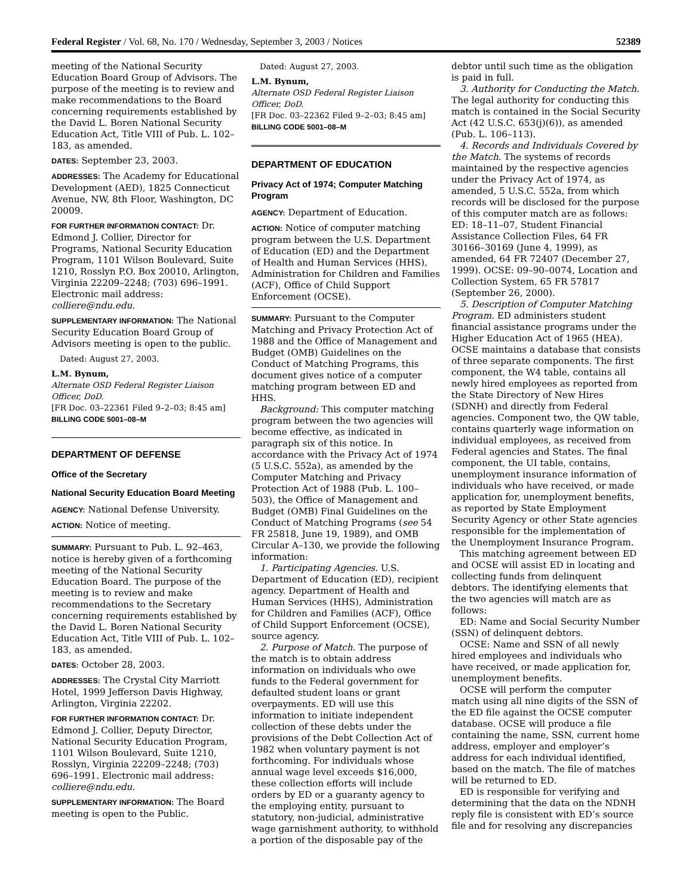Federal Register / Vol. 68, No. 170 / Wednesday, September 3, 2003 / Notices 52389
meeting of the National Security Education Board Group of Advisors. The purpose of the meeting is to review and make recommendations to the Board concerning requirements established by the David L. Boren National Security Education Act, Title VIII of Pub. L. 102–183, as amended.
DATES: September 23, 2003.
ADDRESSES: The Academy for Educational Development (AED), 1825 Connecticut Avenue, NW, 8th Floor, Washington, DC 20009.
FOR FURTHER INFORMATION CONTACT: Dr. Edmond J. Collier, Director for Programs, National Security Education Program, 1101 Wilson Boulevard, Suite 1210, Rosslyn P.O. Box 20010, Arlington, Virginia 22209–2248; (703) 696–1991. Electronic mail address: colliere@ndu.edu.
SUPPLEMENTARY INFORMATION: The National Security Education Board Group of Advisors meeting is open to the public.
Dated: August 27, 2003.
L.M. Bynum,
Alternate OSD Federal Register Liaison Officer, DoD.
[FR Doc. 03–22361 Filed 9–2–03; 8:45 am]
BILLING CODE 5001–08–M
DEPARTMENT OF DEFENSE
Office of the Secretary
National Security Education Board Meeting
AGENCY: National Defense University.
ACTION: Notice of meeting.
SUMMARY: Pursuant to Pub. L. 92–463, notice is hereby given of a forthcoming meeting of the National Security Education Board. The purpose of the meeting is to review and make recommendations to the Secretary concerning requirements established by the David L. Boren National Security Education Act, Title VIII of Pub. L. 102–183, as amended.
DATES: October 28, 2003.
ADDRESSES: The Crystal City Marriott Hotel, 1999 Jefferson Davis Highway, Arlington, Virginia 22202.
FOR FURTHER INFORMATION CONTACT: Dr. Edmond J. Collier, Deputy Director, National Security Education Program, 1101 Wilson Boulevard, Suite 1210, Rosslyn, Virginia 22209–2248; (703) 696–1991. Electronic mail address: colliere@ndu.edu.
SUPPLEMENTARY INFORMATION: The Board meeting is open to the Public.
Dated: August 27, 2003.
L.M. Bynum,
Alternate OSD Federal Register Liaison Officer, DoD.
[FR Doc. 03–22362 Filed 9–2–03; 8:45 am]
BILLING CODE 5001–08–M
DEPARTMENT OF EDUCATION
Privacy Act of 1974; Computer Matching Program
AGENCY: Department of Education.
ACTION: Notice of computer matching program between the U.S. Department of Education (ED) and the Department of Health and Human Services (HHS), Administration for Children and Families (ACF), Office of Child Support Enforcement (OCSE).
SUMMARY: Pursuant to the Computer Matching and Privacy Protection Act of 1988 and the Office of Management and Budget (OMB) Guidelines on the Conduct of Matching Programs, this document gives notice of a computer matching program between ED and HHS.
Background: This computer matching program between the two agencies will become effective, as indicated in paragraph six of this notice. In accordance with the Privacy Act of 1974 (5 U.S.C. 552a), as amended by the Computer Matching and Privacy Protection Act of 1988 (Pub. L. 100–503), the Office of Management and Budget (OMB) Final Guidelines on the Conduct of Matching Programs (see 54 FR 25818, June 19, 1989), and OMB Circular A–130, we provide the following information:
1. Participating Agencies. U.S. Department of Education (ED), recipient agency. Department of Health and Human Services (HHS), Administration for Children and Families (ACF), Office of Child Support Enforcement (OCSE), source agency.
2. Purpose of Match. The purpose of the match is to obtain address information on individuals who owe funds to the Federal government for defaulted student loans or grant overpayments. ED will use this information to initiate independent collection of these debts under the provisions of the Debt Collection Act of 1982 when voluntary payment is not forthcoming. For individuals whose annual wage level exceeds $16,000, these collection efforts will include orders by ED or a guaranty agency to the employing entity, pursuant to statutory, non-judicial, administrative wage garnishment authority, to withhold a portion of the disposable pay of the
debtor until such time as the obligation is paid in full.
3. Authority for Conducting the Match. The legal authority for conducting this match is contained in the Social Security Act (42 U.S.C. 653(j)(6)), as amended (Pub. L. 106–113).
4. Records and Individuals Covered by the Match. The systems of records maintained by the respective agencies under the Privacy Act of 1974, as amended, 5 U.S.C. 552a, from which records will be disclosed for the purpose of this computer match are as follows: ED: 18–11–07, Student Financial Assistance Collection Files, 64 FR 30166–30169 (June 4, 1999), as amended, 64 FR 72407 (December 27, 1999). OCSE: 09–90–0074, Location and Collection System, 65 FR 57817 (September 26, 2000).
5. Description of Computer Matching Program. ED administers student financial assistance programs under the Higher Education Act of 1965 (HEA). OCSE maintains a database that consists of three separate components. The first component, the W4 table, contains all newly hired employees as reported from the State Directory of New Hires (SDNH) and directly from Federal agencies. Component two, the QW table, contains quarterly wage information on individual employees, as received from Federal agencies and States. The final component, the UI table, contains, unemployment insurance information of individuals who have received, or made application for, unemployment benefits, as reported by State Employment Security Agency or other State agencies responsible for the implementation of the Unemployment Insurance Program.
This matching agreement between ED and OCSE will assist ED in locating and collecting funds from delinquent debtors. The identifying elements that the two agencies will match are as follows:
ED: Name and Social Security Number (SSN) of delinquent debtors.
OCSE: Name and SSN of all newly hired employees and individuals who have received, or made application for, unemployment benefits.
OCSE will perform the computer match using all nine digits of the SSN of the ED file against the OCSE computer database. OCSE will produce a file containing the name, SSN, current home address, employer and employer’s address for each individual identified, based on the match. The file of matches will be returned to ED.
ED is responsible for verifying and determining that the data on the NDNH reply file is consistent with ED’s source file and for resolving any discrepancies